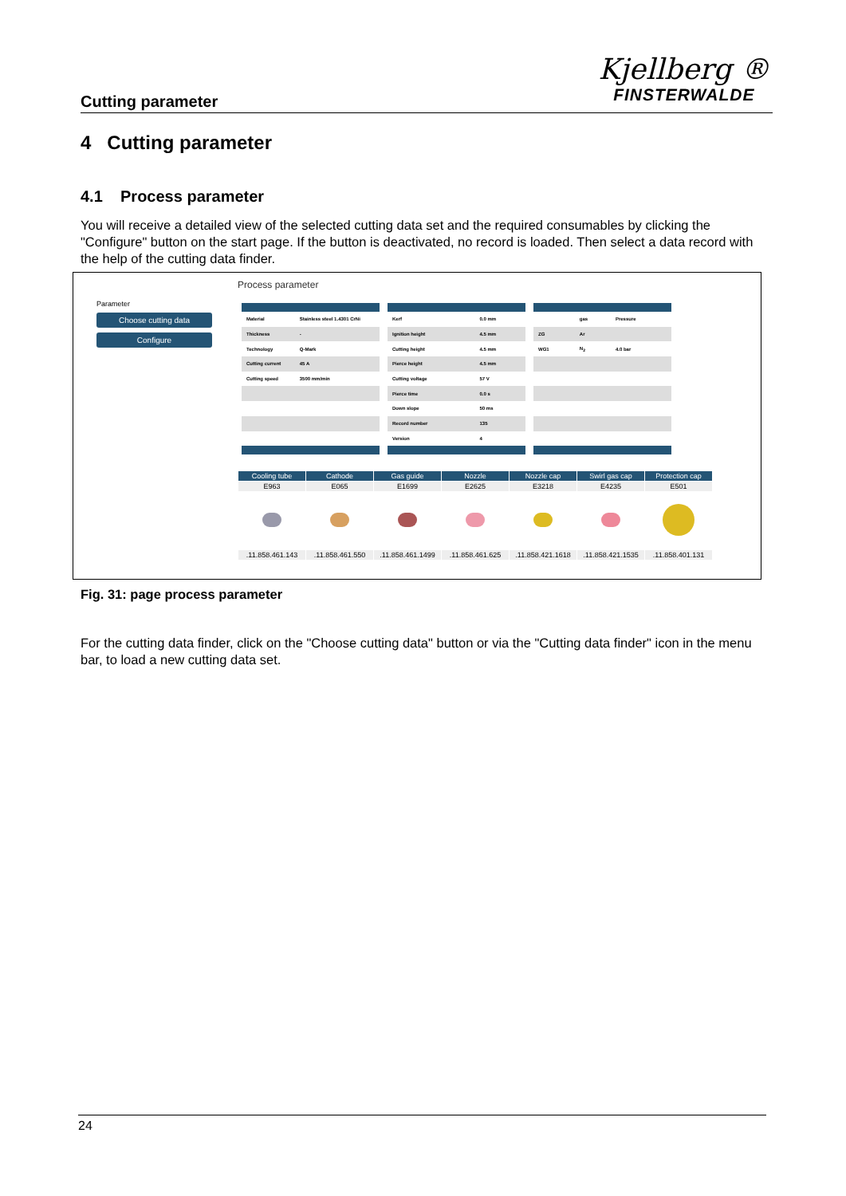Cutting parameter
Kjellberg ®
FINSTERWALDE
4 Cutting parameter
4.1 Process parameter
You will receive a detailed view of the selected cutting data set and the required consumables by clicking the "Configure" button on the start page. If the button is deactivated, no record is loaded. Then select a data record with the help of the cutting data finder.
Parameter
Choose cutting data
Configure
Process parameter
| Material | Stainless steel 1.4301 CrNi |
| Thickness | - |
| Technology | Q-Mark |
| Cutting current | 45 A |
| Cutting speed | 3500 mm/min |
| Kerf | 0.0 mm |
| Ignition height | 4.5 mm |
| Cutting height | 4.5 mm |
| Pierce height | 4.5 mm |
| Cutting voltage | 57 V |
| Pierce time | 0.0 s |
| Down slope | 50 ms |
| Record number | 135 |
| Version | 4 |
| | gas | Pressure |
| ZG | Ar | |
| WG1 | N<sub>2</sub> | 4.0 bar |
| Cooling tube | Cathode | Gas guide | Nozzle | Nozzle cap | Swirl gas cap | Protection cap |
| --- | --- | --- | --- | --- | --- | --- |
| E963 | E065 | E1699 | E2625 | E3218 | E4235 | E501 |
| .11.858.461.143 | .11.858.461.550 | .11.858.461.1499 | .11.858.461.625 | .11.858.421.1618 | .11.858.421.1535 | .11.858.401.131 |
Fig. 31: page process parameter
For the cutting data finder, click on the "Choose cutting data" button or via the "Cutting data finder" icon in the menu bar, to load a new cutting data set.
24